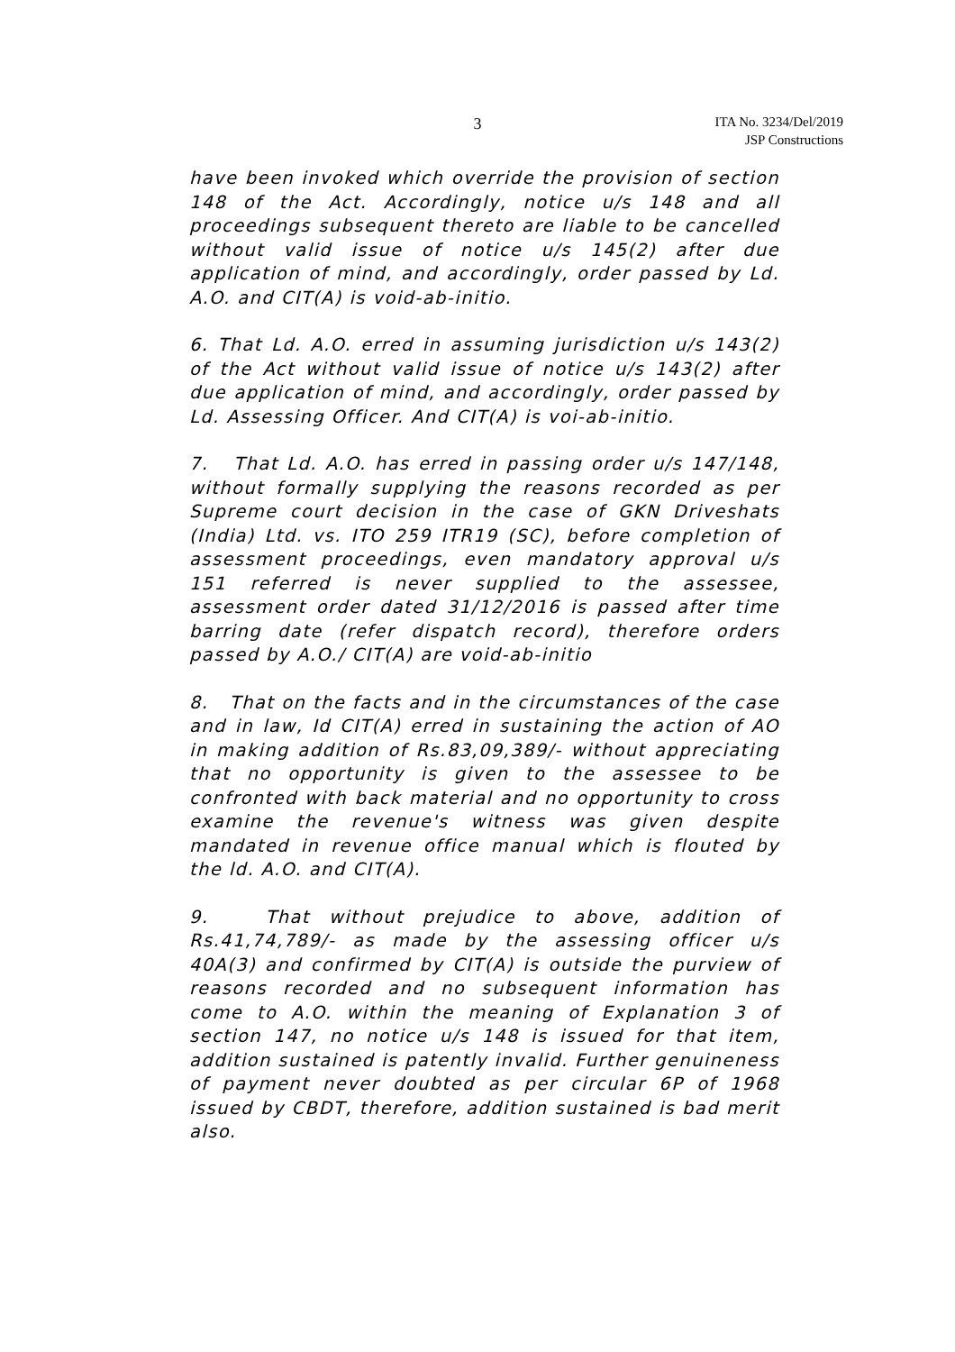3
ITA No. 3234/Del/2019
JSP Constructions
have been invoked which override the provision of section 148 of the Act. Accordingly, notice u/s 148 and all proceedings subsequent thereto are liable to be cancelled without valid issue of notice u/s 145(2) after due application of mind, and accordingly, order passed by Ld. A.O. and CIT(A) is void-ab-initio.
6. That Ld. A.O. erred in assuming jurisdiction u/s 143(2) of the Act without valid issue of notice u/s 143(2) after due application of mind, and accordingly, order passed by Ld. Assessing Officer. And CIT(A) is voi-ab-initio.
7. That Ld. A.O. has erred in passing order u/s 147/148, without formally supplying the reasons recorded as per Supreme court decision in the case of GKN Driveshats (India) Ltd. vs. ITO 259 ITR19 (SC), before completion of assessment proceedings, even mandatory approval u/s 151 referred is never supplied to the assessee, assessment order dated 31/12/2016 is passed after time barring date (refer dispatch record), therefore orders passed by A.O./ CIT(A) are void-ab-initio
8. That on the facts and in the circumstances of the case and in law, Id CIT(A) erred in sustaining the action of AO in making addition of Rs.83,09,389/- without appreciating that no opportunity is given to the assessee to be confronted with back material and no opportunity to cross examine the revenue's witness was given despite mandated in revenue office manual which is flouted by the ld. A.O. and CIT(A).
9. That without prejudice to above, addition of Rs.41,74,789/- as made by the assessing officer u/s 40A(3) and confirmed by CIT(A) is outside the purview of reasons recorded and no subsequent information has come to A.O. within the meaning of Explanation 3 of section 147, no notice u/s 148 is issued for that item, addition sustained is patently invalid. Further genuineness of payment never doubted as per circular 6P of 1968 issued by CBDT, therefore, addition sustained is bad merit also.